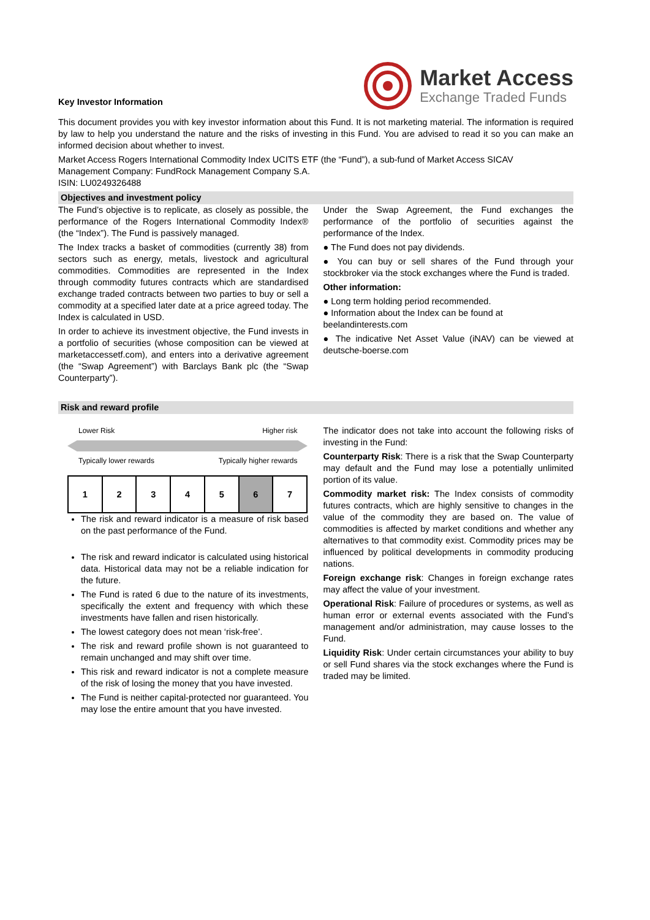Key Investor Information
Market Access
Exchange Traded Funds
This document provides you with key investor information about this Fund. It is not marketing material. The information is required by law to help you understand the nature and the risks of investing in this Fund. You are advised to read it so you can make an informed decision about whether to invest.
Market Access Rogers International Commodity Index UCITS ETF (the “Fund”), a sub-fund of Market Access SICAV
Management Company: FundRock Management Company S.A.
ISIN: LU0249326488
Objectives and investment policy
The Fund’s objective is to replicate, as closely as possible, the performance of the Rogers International Commodity Index® (the “Index”). The Fund is passively managed.
The Index tracks a basket of commodities (currently 38) from sectors such as energy, metals, livestock and agricultural commodities. Commodities are represented in the Index through commodity futures contracts which are standardised exchange traded contracts between two parties to buy or sell a commodity at a specified later date at a price agreed today. The Index is calculated in USD.
In order to achieve its investment objective, the Fund invests in a portfolio of securities (whose composition can be viewed at marketaccessetf.com), and enters into a derivative agreement (the “Swap Agreement”) with Barclays Bank plc (the “Swap Counterparty”).
Under the Swap Agreement, the Fund exchanges the performance of the portfolio of securities against the performance of the Index.
● The Fund does not pay dividends.
● You can buy or sell shares of the Fund through your stockbroker via the stock exchanges where the Fund is traded.
Other information:
● Long term holding period recommended.
● Information about the Index can be found at
beelandinterests.com
● The indicative Net Asset Value (iNAV) can be viewed at deutsche-boerse.com
Risk and reward profile
Lower Risk Higher risk
Typically lower rewards Typically higher rewards
| 1 | 2 | 3 | 4 | 5 | 6 | 7 |
The risk and reward indicator is a measure of risk based on the past performance of the Fund.
The risk and reward indicator is calculated using historical data. Historical data may not be a reliable indication for the future.
The Fund is rated 6 due to the nature of its investments, specifically the extent and frequency with which these investments have fallen and risen historically.
The lowest category does not mean ‘risk-free’.
The risk and reward profile shown is not guaranteed to remain unchanged and may shift over time.
This risk and reward indicator is not a complete measure of the risk of losing the money that you have invested.
The Fund is neither capital-protected nor guaranteed. You may lose the entire amount that you have invested.
The indicator does not take into account the following risks of investing in the Fund:
Counterparty Risk: There is a risk that the Swap Counterparty may default and the Fund may lose a potentially unlimited portion of its value.
Commodity market risk: The Index consists of commodity futures contracts, which are highly sensitive to changes in the value of the commodity they are based on. The value of commodities is affected by market conditions and whether any alternatives to that commodity exist. Commodity prices may be influenced by political developments in commodity producing nations.
Foreign exchange risk: Changes in foreign exchange rates may affect the value of your investment.
Operational Risk: Failure of procedures or systems, as well as human error or external events associated with the Fund’s management and/or administration, may cause losses to the Fund.
Liquidity Risk: Under certain circumstances your ability to buy or sell Fund shares via the stock exchanges where the Fund is traded may be limited.